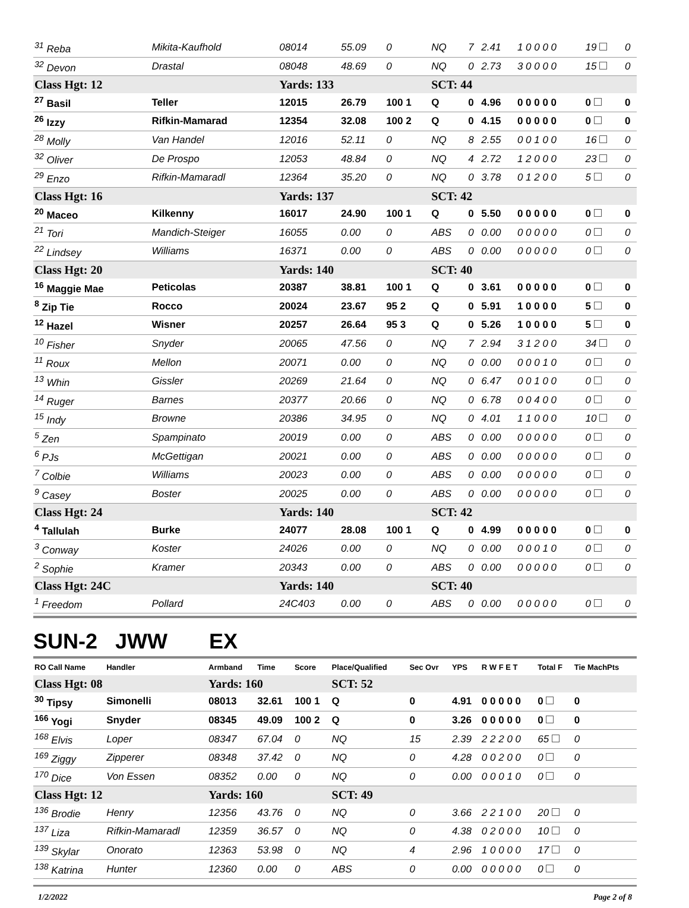| <sup>31</sup> Reba | Mikita-Kaufhold | 08014 | 55.09 | 0 | NQ | 7 | 2.41 | 1 0 0 0 0 | 19 | 0 |
| <sup>32</sup> Devon | Drastal | 08048 | 48.69 | 0 | NQ | 0 | 2.73 | 3 0 0 0 0 | 15 | 0 |
| Class Hgt: 12 | | Yards: 133 | | | SCT: 44 | | | | | |
| <sup>27</sup> Basil | Teller | 12015 | 26.79 | 100 1 | Q | 0 | 4.96 | 0 0 0 0 0 | 0 | 0 |
| <sup>26</sup> Izzy | Rifkin-Mamarad | 12354 | 32.08 | 100 2 | Q | 0 | 4.15 | 0 0 0 0 0 | 0 | 0 |
| <sup>28</sup> Molly | Van Handel | 12016 | 52.11 | 0 | NQ | 8 | 2.55 | 0 0 1 0 0 | 16 | 0 |
| <sup>32</sup> Oliver | De Prospo | 12053 | 48.84 | 0 | NQ | 4 | 2.72 | 1 2 0 0 0 | 23 | 0 |
| <sup>29</sup> Enzo | Rifkin-Mamaradl | 12364 | 35.20 | 0 | NQ | 0 | 3.78 | 0 1 2 0 0 | 5 | 0 |
| Class Hgt: 16 | | Yards: 137 | | | SCT: 42 | | | | | |
| <sup>20</sup> Maceo | Kilkenny | 16017 | 24.90 | 100 1 | Q | 0 | 5.50 | 0 0 0 0 0 | 0 | 0 |
| <sup>21</sup> Tori | Mandich-Steiger | 16055 | 0.00 | 0 | ABS | 0 | 0.00 | 0 0 0 0 0 | 0 | 0 |
| <sup>22</sup> Lindsey | Williams | 16371 | 0.00 | 0 | ABS | 0 | 0.00 | 0 0 0 0 0 | 0 | 0 |
| Class Hgt: 20 | | Yards: 140 | | | SCT: 40 | | | | | |
| <sup>16</sup> Maggie Mae | Peticolas | 20387 | 38.81 | 100 1 | Q | 0 | 3.61 | 0 0 0 0 0 | 0 | 0 |
| <sup>8</sup> Zip Tie | Rocco | 20024 | 23.67 | 95 2 | Q | 0 | 5.91 | 1 0 0 0 0 | 5 | 0 |
| <sup>12</sup> Hazel | Wisner | 20257 | 26.64 | 95 3 | Q | 0 | 5.26 | 1 0 0 0 0 | 5 | 0 |
| <sup>10</sup> Fisher | Snyder | 20065 | 47.56 | 0 | NQ | 7 | 2.94 | 3 1 2 0 0 | 34 | 0 |
| <sup>11</sup> Roux | Mellon | 20071 | 0.00 | 0 | NQ | 0 | 0.00 | 0 0 0 1 0 | 0 | 0 |
| <sup>13</sup> Whin | Gissler | 20269 | 21.64 | 0 | NQ | 0 | 6.47 | 0 0 1 0 0 | 0 | 0 |
| <sup>14</sup> Ruger | Barnes | 20377 | 20.66 | 0 | NQ | 0 | 6.78 | 0 0 4 0 0 | 0 | 0 |
| <sup>15</sup> Indy | Browne | 20386 | 34.95 | 0 | NQ | 0 | 4.01 | 1 1 0 0 0 | 10 | 0 |
| <sup>5</sup> Zen | Spampinato | 20019 | 0.00 | 0 | ABS | 0 | 0.00 | 0 0 0 0 0 | 0 | 0 |
| <sup>6</sup> PJs | McGettigan | 20021 | 0.00 | 0 | ABS | 0 | 0.00 | 0 0 0 0 0 | 0 | 0 |
| <sup>7</sup> Colbie | Williams | 20023 | 0.00 | 0 | ABS | 0 | 0.00 | 0 0 0 0 0 | 0 | 0 |
| <sup>9</sup> Casey | Boster | 20025 | 0.00 | 0 | ABS | 0 | 0.00 | 0 0 0 0 0 | 0 | 0 |
| Class Hgt: 24 | | Yards: 140 | | | SCT: 42 | | | | | |
| <sup>4</sup> Tallulah | Burke | 24077 | 28.08 | 100 1 | Q | 0 | 4.99 | 0 0 0 0 0 | 0 | 0 |
| <sup>3</sup> Conway | Koster | 24026 | 0.00 | 0 | NQ | 0 | 0.00 | 0 0 0 1 0 | 0 | 0 |
| <sup>2</sup> Sophie | Kramer | 20343 | 0.00 | 0 | ABS | 0 | 0.00 | 0 0 0 0 0 | 0 | 0 |
| Class Hgt: 24C | | Yards: 140 | | | SCT: 40 | | | | | |
| <sup>1</sup> Freedom | Pollard | 24C403 | 0.00 | 0 | ABS | 0 | 0.00 | 0 0 0 0 0 | 0 | 0 |
SUN-2 JWW EX
| RO Call Name | Handler | Armband | Time | Score | Place/Qualified | Sec Ovr | YPS | R W F E T | Total F | Tie MachPts |
| --- | --- | --- | --- | --- | --- | --- | --- | --- | --- | --- |
| Class Hgt: 08 | | Yards: 160 | | | SCT: 52 | | | | | |
| <sup>30</sup> Tipsy | Simonelli | 08013 | 32.61 | 100 1 | Q | 0 | 4.91 | 0 0 0 0 0 | 0 | 0 |
| <sup>166</sup> Yogi | Snyder | 08345 | 49.09 | 100 2 | Q | 0 | 3.26 | 0 0 0 0 0 | 0 | 0 |
| <sup>168</sup> Elvis | Loper | 08347 | 67.04 | 0 | NQ | 15 | 2.39 | 2 2 2 0 0 | 65 | 0 |
| <sup>169</sup> Ziggy | Zipperer | 08348 | 37.42 | 0 | NQ | 0 | 4.28 | 0 0 2 0 0 | 0 | 0 |
| <sup>170</sup> Dice | Von Essen | 08352 | 0.00 | 0 | NQ | 0 | 0.00 | 0 0 0 1 0 | 0 | 0 |
| Class Hgt: 12 | | Yards: 160 | | | SCT: 49 | | | | | |
| <sup>136</sup> Brodie | Henry | 12356 | 43.76 | 0 | NQ | 0 | 3.66 | 2 2 1 0 0 | 20 | 0 |
| <sup>137</sup> Liza | Rifkin-Mamaradl | 12359 | 36.57 | 0 | NQ | 0 | 4.38 | 0 2 0 0 0 | 10 | 0 |
| <sup>139</sup> Skylar | Onorato | 12363 | 53.98 | 0 | NQ | 4 | 2.96 | 1 0 0 0 0 | 17 | 0 |
| <sup>138</sup> Katrina | Hunter | 12360 | 0.00 | 0 | ABS | 0 | 0.00 | 0 0 0 0 0 | 0 | 0 |
1/2/2022 Page 2 of 8